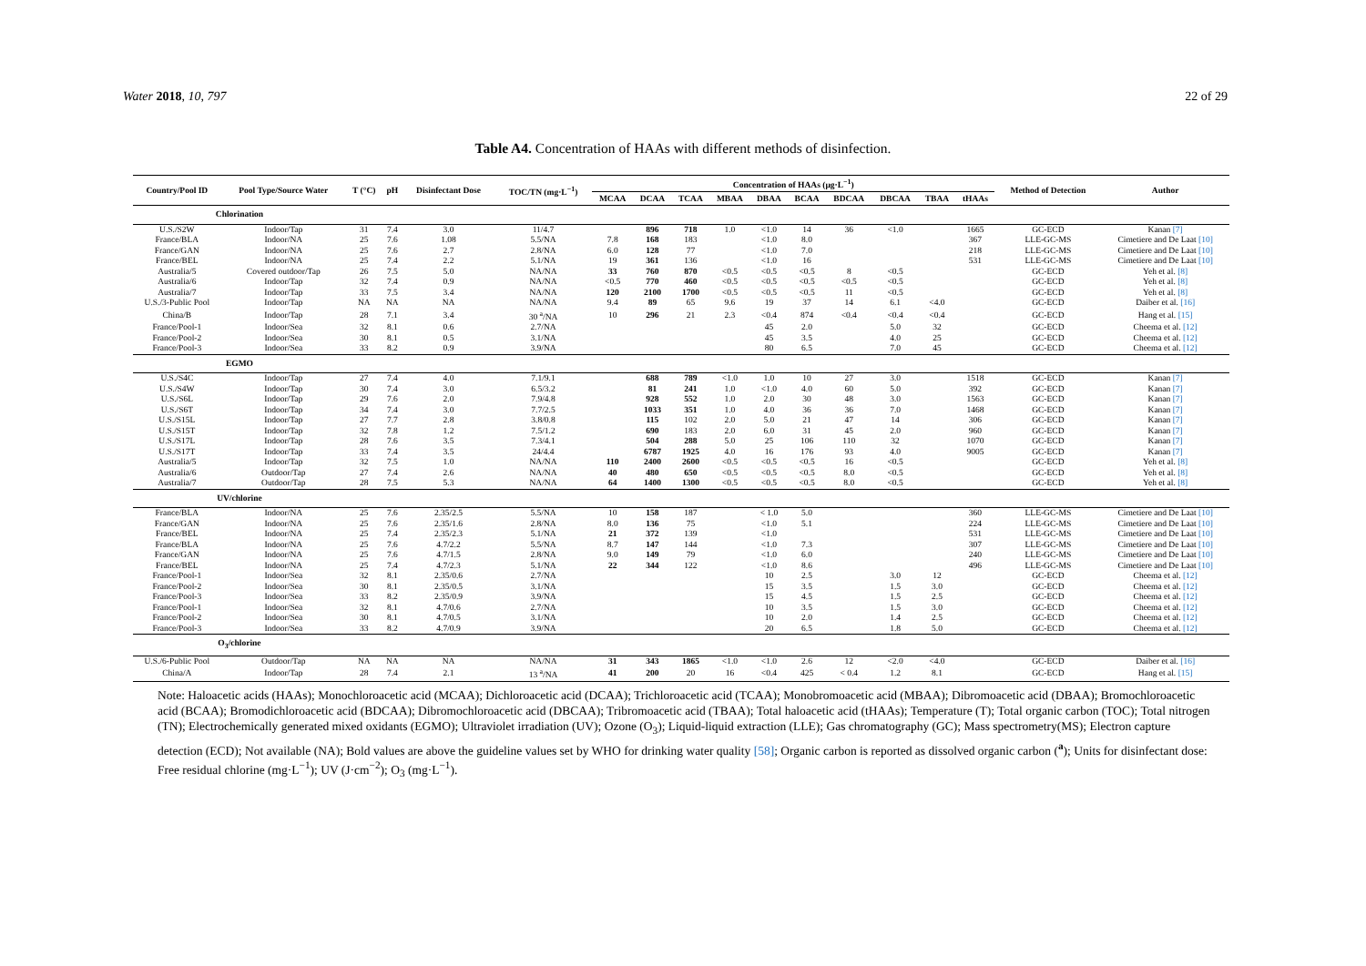Water 2018, 10, 797 22 of 29
Table A4. Concentration of HAAs with different methods of disinfection.
| Country/Pool ID | Pool Type/Source Water | T (°C) | pH | Disinfectant Dose | TOC/TN (mg·L<sup>−1</sup>) | Concentration of HAAs (μg·L<sup>−1</sup>) | | | | | | | | | | Method of Detection | Author |
| --- | --- | --- | --- | --- | --- | --- | --- | --- | --- | --- | --- | --- | --- | --- | --- | --- | --- |
| | | | | | | MCAA | DCAA | TCAA | MBAA | DBAA | BCAA | BDCAA | DBCAA | TBAA | tHAAs | | |
| Chlorination | | | | | | | | | | | | | | | | | |
| U.S./S2W | Indoor/Tap | 31 | 7.4 | 3.0 | 11/4.7 | | 896 | 718 | 1.0 | <1.0 | 14 | 36 | <1.0 | | 1665 | GC-ECD | Kanan [7] |
| France/BLA | Indoor/NA | 25 | 7.6 | 1.08 | 5.5/NA | 7.8 | 168 | 183 | | <1.0 | 8.0 | | | | 367 | LLE-GC-MS | Cimetiere and De Laat [10] |
| France/GAN | Indoor/NA | 25 | 7.6 | 2.7 | 2.8/NA | 6.0 | 128 | 77 | | <1.0 | 7.0 | | | | 218 | LLE-GC-MS | Cimetiere and De Laat [10] |
| France/BEL | Indoor/NA | 25 | 7.4 | 2.2 | 5.1/NA | 19 | 361 | 136 | | <1.0 | 16 | | | | 531 | LLE-GC-MS | Cimetiere and De Laat [10] |
| Australia/5 | Covered outdoor/Tap | 26 | 7.5 | 5.0 | NA/NA | 33 | 760 | 870 | <0.5 | <0.5 | <0.5 | 8 | <0.5 | | | GC-ECD | Yeh et al. [8] |
| Australia/6 | Indoor/Tap | 32 | 7.4 | 0.9 | NA/NA | <0.5 | 770 | 460 | <0.5 | <0.5 | <0.5 | <0.5 | <0.5 | | | GC-ECD | Yeh et al. [8] |
| Australia/7 | Indoor/Tap | 33 | 7.5 | 3.4 | NA/NA | 120 | 2100 | 1700 | <0.5 | <0.5 | <0.5 | 11 | <0.5 | | | GC-ECD | Yeh et al. [8] |
| U.S./3-Public Pool | Indoor/Tap | NA | NA | NA | NA/NA | 9.4 | 89 | 65 | 9.6 | 19 | 37 | 14 | 6.1 | <4.0 | | GC-ECD | Daiber et al. [16] |
| China/B | Indoor/Tap | 28 | 7.1 | 3.4 | 30 <sup>a</sup>/NA | 10 | 296 | 21 | 2.3 | <0.4 | 874 | <0.4 | <0.4 | <0.4 | | GC-ECD | Hang et al. [15] |
| France/Pool-1 | Indoor/Sea | 32 | 8.1 | 0.6 | 2.7/NA | | | | | 45 | 2.0 | | 5.0 | 32 | | GC-ECD | Cheema et al. [12] |
| France/Pool-2 | Indoor/Sea | 30 | 8.1 | 0.5 | 3.1/NA | | | | | 45 | 3.5 | | 4.0 | 25 | | GC-ECD | Cheema et al. [12] |
| France/Pool-3 | Indoor/Sea | 33 | 8.2 | 0.9 | 3.9/NA | | | | | 80 | 6.5 | | 7.0 | 45 | | GC-ECD | Cheema et al. [12] |
| EGMO | | | | | | | | | | | | | | | | | |
| U.S./S4C | Indoor/Tap | 27 | 7.4 | 4.0 | 7.1/9.1 | | 688 | 789 | <1.0 | 1.0 | 10 | 27 | 3.0 | | 1518 | GC-ECD | Kanan [7] |
| U.S./S4W | Indoor/Tap | 30 | 7.4 | 3.0 | 6.5/3.2 | | 81 | 241 | 1.0 | <1.0 | 4.0 | 60 | 5.0 | | 392 | GC-ECD | Kanan [7] |
| U.S./S6L | Indoor/Tap | 29 | 7.6 | 2.0 | 7.9/4.8 | | 928 | 552 | 1.0 | 2.0 | 30 | 48 | 3.0 | | 1563 | GC-ECD | Kanan [7] |
| U.S./S6T | Indoor/Tap | 34 | 7.4 | 3.0 | 7.7/2.5 | | 1033 | 351 | 1.0 | 4.0 | 36 | 36 | 7.0 | | 1468 | GC-ECD | Kanan [7] |
| U.S./S15L | Indoor/Tap | 27 | 7.7 | 2.8 | 3.8/0.8 | | 115 | 102 | 2.0 | 5.0 | 21 | 47 | 14 | | 306 | GC-ECD | Kanan [7] |
| U.S./S15T | Indoor/Tap | 32 | 7.8 | 1.2 | 7.5/1.2 | | 690 | 183 | 2.0 | 6.0 | 31 | 45 | 2.0 | | 960 | GC-ECD | Kanan [7] |
| U.S./S17L | Indoor/Tap | 28 | 7.6 | 3.5 | 7.3/4.1 | | 504 | 288 | 5.0 | 25 | 106 | 110 | 32 | | 1070 | GC-ECD | Kanan [7] |
| U.S./S17T | Indoor/Tap | 33 | 7.4 | 3.5 | 24/4.4 | | 6787 | 1925 | 4.0 | 16 | 176 | 93 | 4.0 | | 9005 | GC-ECD | Kanan [7] |
| Australia/5 | Indoor/Tap | 32 | 7.5 | 1.0 | NA/NA | 110 | 2400 | 2600 | <0.5 | <0.5 | <0.5 | 16 | <0.5 | | | GC-ECD | Yeh et al. [8] |
| Australia/6 | Outdoor/Tap | 27 | 7.4 | 2.6 | NA/NA | 40 | 480 | 650 | <0.5 | <0.5 | <0.5 | 8.0 | <0.5 | | | GC-ECD | Yeh et al. [8] |
| Australia/7 | Outdoor/Tap | 28 | 7.5 | 5.3 | NA/NA | 64 | 1400 | 1300 | <0.5 | <0.5 | <0.5 | 8.0 | <0.5 | | | GC-ECD | Yeh et al. [8] |
| UV/chlorine | | | | | | | | | | | | | | | | | |
| France/BLA | Indoor/NA | 25 | 7.6 | 2.35/2.5 | 5.5/NA | 10 | 158 | 187 | | < 1.0 | 5.0 | | | | 360 | LLE-GC-MS | Cimetiere and De Laat [10] |
| France/GAN | Indoor/NA | 25 | 7.6 | 2.35/1.6 | 2.8/NA | 8.0 | 136 | 75 | | <1.0 | 5.1 | | | | 224 | LLE-GC-MS | Cimetiere and De Laat [10] |
| France/BEL | Indoor/NA | 25 | 7.4 | 2.35/2.3 | 5.1/NA | 21 | 372 | 139 | | <1.0 | | | | | 531 | LLE-GC-MS | Cimetiere and De Laat [10] |
| France/BLA | Indoor/NA | 25 | 7.6 | 4.7/2.2 | 5.5/NA | 8.7 | 147 | 144 | | <1.0 | 7.3 | | | | 307 | LLE-GC-MS | Cimetiere and De Laat [10] |
| France/GAN | Indoor/NA | 25 | 7.6 | 4.7/1.5 | 2.8/NA | 9.0 | 149 | 79 | | <1.0 | 6.0 | | | | 240 | LLE-GC-MS | Cimetiere and De Laat [10] |
| France/BEL | Indoor/NA | 25 | 7.4 | 4.7/2.3 | 5.1/NA | 22 | 344 | 122 | | <1.0 | 8.6 | | | | 496 | LLE-GC-MS | Cimetiere and De Laat [10] |
| France/Pool-1 | Indoor/Sea | 32 | 8.1 | 2.35/0.6 | 2.7/NA | | | | | 10 | 2.5 | | 3.0 | 12 | | GC-ECD | Cheema et al. [12] |
| France/Pool-2 | Indoor/Sea | 30 | 8.1 | 2.35/0.5 | 3.1/NA | | | | | 15 | 3.5 | | 1.5 | 3.0 | | GC-ECD | Cheema et al. [12] |
| France/Pool-3 | Indoor/Sea | 33 | 8.2 | 2.35/0.9 | 3.9/NA | | | | | 15 | 4.5 | | 1.5 | 2.5 | | GC-ECD | Cheema et al. [12] |
| France/Pool-1 | Indoor/Sea | 32 | 8.1 | 4.7/0.6 | 2.7/NA | | | | | 10 | 3.5 | | 1.5 | 3.0 | | GC-ECD | Cheema et al. [12] |
| France/Pool-2 | Indoor/Sea | 30 | 8.1 | 4.7/0.5 | 3.1/NA | | | | | 10 | 2.0 | | 1.4 | 2.5 | | GC-ECD | Cheema et al. [12] |
| France/Pool-3 | Indoor/Sea | 33 | 8.2 | 4.7/0.9 | 3.9/NA | | | | | 20 | 6.5 | | 1.8 | 5.0 | | GC-ECD | Cheema et al. [12] |
| O<sub>3</sub>/chlorine | | | | | | | | | | | | | | | | | |
| U.S./6-Public Pool | Outdoor/Tap | NA | NA | NA | NA/NA | 31 | 343 | 1865 | <1.0 | <1.0 | 2.6 | 12 | <2.0 | <4.0 | | GC-ECD | Daiber et al. [16] |
| China/A | Indoor/Tap | 28 | 7.4 | 2.1 | 13 <sup>a</sup>/NA | 41 | 200 | 20 | 16 | <0.4 | 425 | < 0.4 | 1.2 | 8.1 | | GC-ECD | Hang et al. [15] |
Note: Haloacetic acids (HAAs); Monochloroacetic acid (MCAA); Dichloroacetic acid (DCAA); Trichloroacetic acid (TCAA); Monobromoacetic acid (MBAA); Dibromoacetic acid (DBAA); Bromochloroacetic acid (BCAA); Bromodichloroacetic acid (BDCAA); Dibromochloroacetic acid (DBCAA); Tribromoacetic acid (TBAA); Total haloacetic acid (tHAAs); Temperature (T); Total organic carbon (TOC); Total nitrogen (TN); Electrochemically generated mixed oxidants (EGMO); Ultraviolet irradiation (UV); Ozone (O<sub>3</sub>); Liquid-liquid extraction (LLE); Gas chromatography (GC); Mass spectrometry(MS); Electron capture detection (ECD); Not available (NA); Bold values are above the guideline values set by WHO for drinking water quality [58]; Organic carbon is reported as dissolved organic carbon (<sup>a</sup>); Units for disinfectant dose: Free residual chlorine (mg·L<sup>−1</sup>); UV (J·cm<sup>−2</sup>); O<sub>3</sub> (mg·L<sup>−1</sup>).